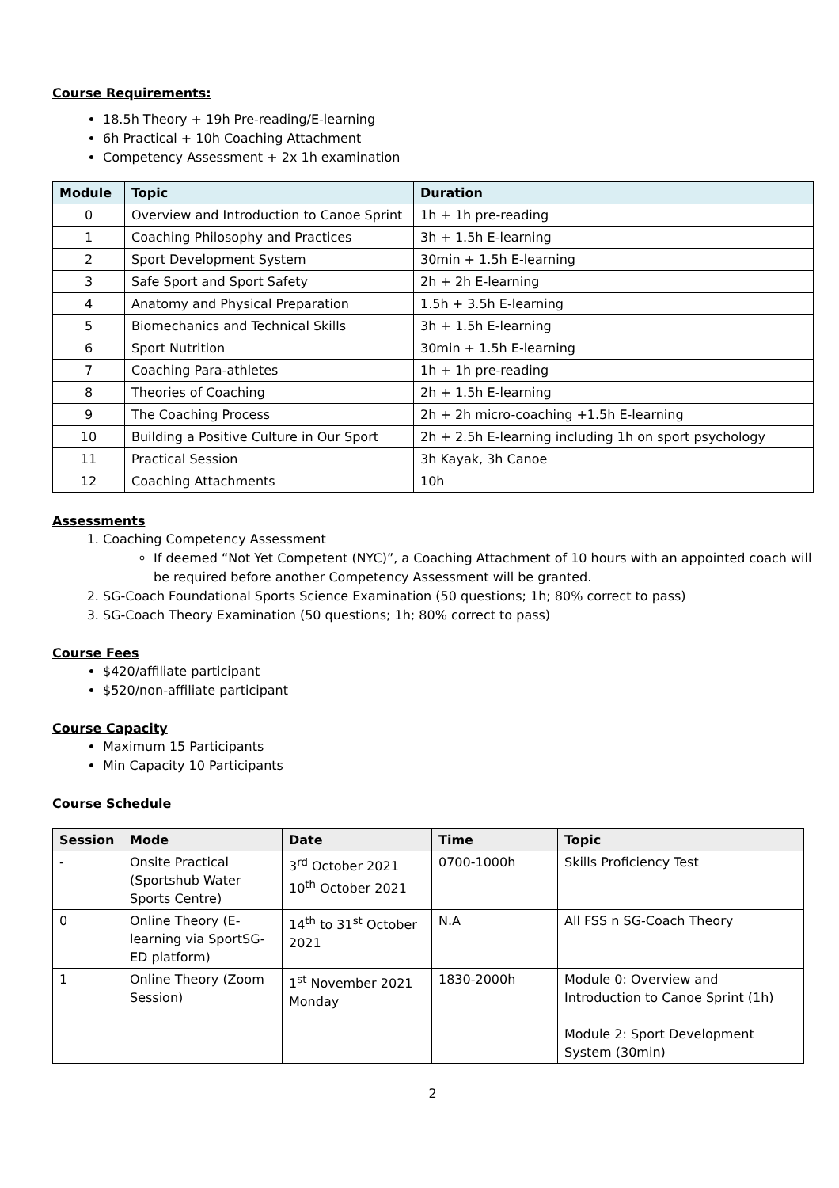Course Requirements:
18.5h Theory + 19h Pre-reading/E-learning
6h Practical + 10h Coaching Attachment
Competency Assessment + 2x 1h examination
| Module | Topic | Duration |
| --- | --- | --- |
| 0 | Overview and Introduction to Canoe Sprint | 1h + 1h pre-reading |
| 1 | Coaching Philosophy and Practices | 3h + 1.5h E-learning |
| 2 | Sport Development System | 30min + 1.5h E-learning |
| 3 | Safe Sport and Sport Safety | 2h + 2h E-learning |
| 4 | Anatomy and Physical Preparation | 1.5h + 3.5h E-learning |
| 5 | Biomechanics and Technical Skills | 3h + 1.5h E-learning |
| 6 | Sport Nutrition | 30min + 1.5h E-learning |
| 7 | Coaching Para-athletes | 1h + 1h pre-reading |
| 8 | Theories of Coaching | 2h + 1.5h E-learning |
| 9 | The Coaching Process | 2h + 2h micro-coaching +1.5h E-learning |
| 10 | Building a Positive Culture in Our Sport | 2h + 2.5h E-learning including 1h on sport psychology |
| 11 | Practical Session | 3h Kayak, 3h Canoe |
| 12 | Coaching Attachments | 10h |
Assessments
1. Coaching Competency Assessment
If deemed “Not Yet Competent (NYC)”, a Coaching Attachment of 10 hours with an appointed coach will be required before another Competency Assessment will be granted.
2. SG-Coach Foundational Sports Science Examination (50 questions; 1h; 80% correct to pass)
3. SG-Coach Theory Examination (50 questions; 1h; 80% correct to pass)
Course Fees
$420/affiliate participant
$520/non-affiliate participant
Course Capacity
Maximum 15 Participants
Min Capacity 10 Participants
Course Schedule
| Session | Mode | Date | Time | Topic |
| --- | --- | --- | --- | --- |
| - | Onsite Practical (Sportshub Water Sports Centre) | 3<sup>rd</sup> October 2021 10<sup>th</sup> October 2021 | 0700-1000h | Skills Proficiency Test |
| 0 | Online Theory (E-learning via SportSG-ED platform) | 14<sup>th</sup> to 31<sup>st</sup> October 2021 | N.A | All FSS n SG-Coach Theory |
| 1 | Online Theory (Zoom Session) | 1<sup>st</sup> November 2021 Monday | 1830-2000h | Module 0: Overview and Introduction to Canoe Sprint (1h) Module 2: Sport Development System (30min) |
2